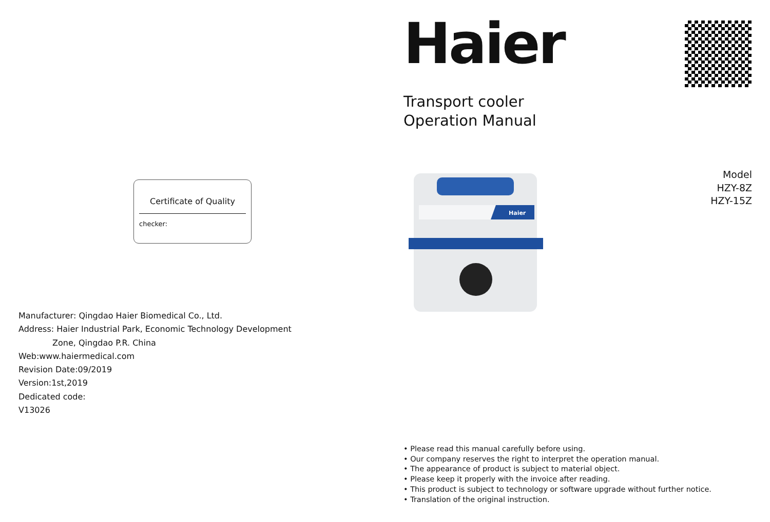Certificate of Quality
checker:
Manufacturer: Qingdao Haier Biomedical Co., Ltd.
Address: Haier Industrial Park, Economic Technology Development
Zone, Qingdao P.R. China
Web:www.haiermedical.com
Revision Date:09/2019
Version:1st,2019
Dedicated code:
V13026
Haier
Transport cooler
Operation Manual
Model
HZY-8Z
HZY-15Z
Haier
• Please read this manual carefully before using.
• Our company reserves the right to interpret the operation manual.
• The appearance of product is subject to material object.
• Please keep it properly with the invoice after reading.
• This product is subject to technology or software upgrade without further notice.
• Translation of the original instruction.